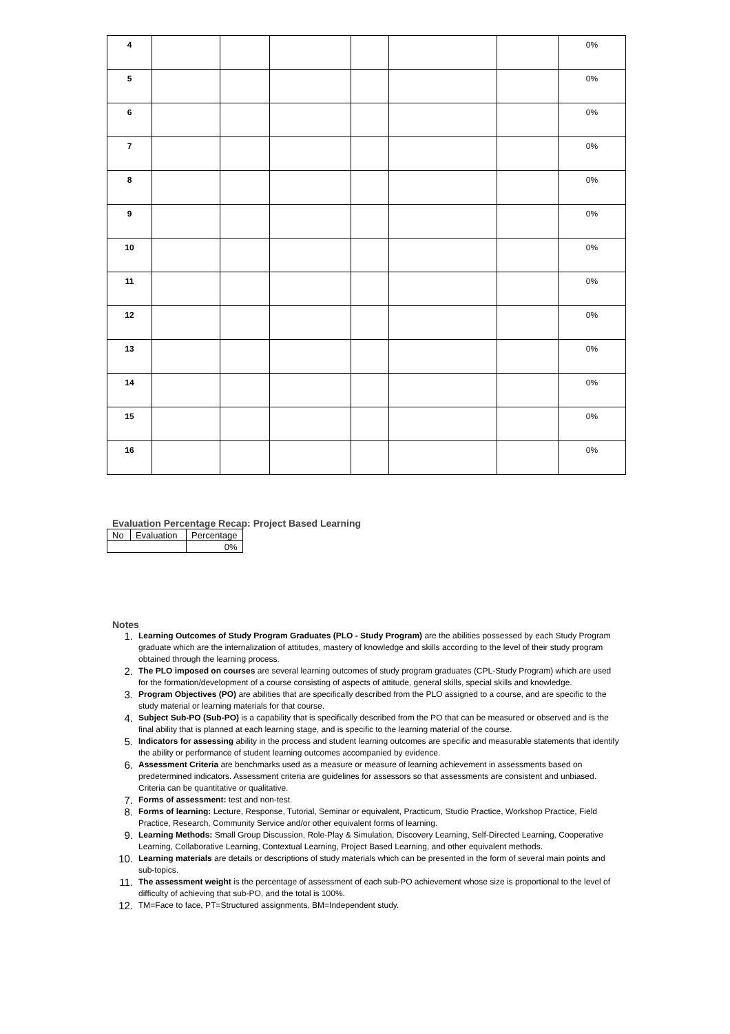| 4 | | | | | | | 0% |
| 5 | | | | | | | 0% |
| 6 | | | | | | | 0% |
| 7 | | | | | | | 0% |
| 8 | | | | | | | 0% |
| 9 | | | | | | | 0% |
| 10 | | | | | | | 0% |
| 11 | | | | | | | 0% |
| 12 | | | | | | | 0% |
| 13 | | | | | | | 0% |
| 14 | | | | | | | 0% |
| 15 | | | | | | | 0% |
| 16 | | | | | | | 0% |
Evaluation Percentage Recap: Project Based Learning
| No | Evaluation | Percentage |
| | | 0% |
Notes
1. Learning Outcomes of Study Program Graduates (PLO - Study Program) are the abilities possessed by each Study Program graduate which are the internalization of attitudes, mastery of knowledge and skills according to the level of their study program obtained through the learning process.
2. The PLO imposed on courses are several learning outcomes of study program graduates (CPL-Study Program) which are used for the formation/development of a course consisting of aspects of attitude, general skills, special skills and knowledge.
3. Program Objectives (PO) are abilities that are specifically described from the PLO assigned to a course, and are specific to the study material or learning materials for that course.
4. Subject Sub-PO (Sub-PO) is a capability that is specifically described from the PO that can be measured or observed and is the final ability that is planned at each learning stage, and is specific to the learning material of the course.
5. Indicators for assessing ability in the process and student learning outcomes are specific and measurable statements that identify the ability or performance of student learning outcomes accompanied by evidence.
6. Assessment Criteria are benchmarks used as a measure or measure of learning achievement in assessments based on predetermined indicators. Assessment criteria are guidelines for assessors so that assessments are consistent and unbiased. Criteria can be quantitative or qualitative.
7. Forms of assessment: test and non-test.
8. Forms of learning: Lecture, Response, Tutorial, Seminar or equivalent, Practicum, Studio Practice, Workshop Practice, Field Practice, Research, Community Service and/or other equivalent forms of learning.
9. Learning Methods: Small Group Discussion, Role-Play & Simulation, Discovery Learning, Self-Directed Learning, Cooperative Learning, Collaborative Learning, Contextual Learning, Project Based Learning, and other equivalent methods.
10. Learning materials are details or descriptions of study materials which can be presented in the form of several main points and sub-topics.
11. The assessment weight is the percentage of assessment of each sub-PO achievement whose size is proportional to the level of difficulty of achieving that sub-PO, and the total is 100%.
12. TM=Face to face, PT=Structured assignments, BM=Independent study.